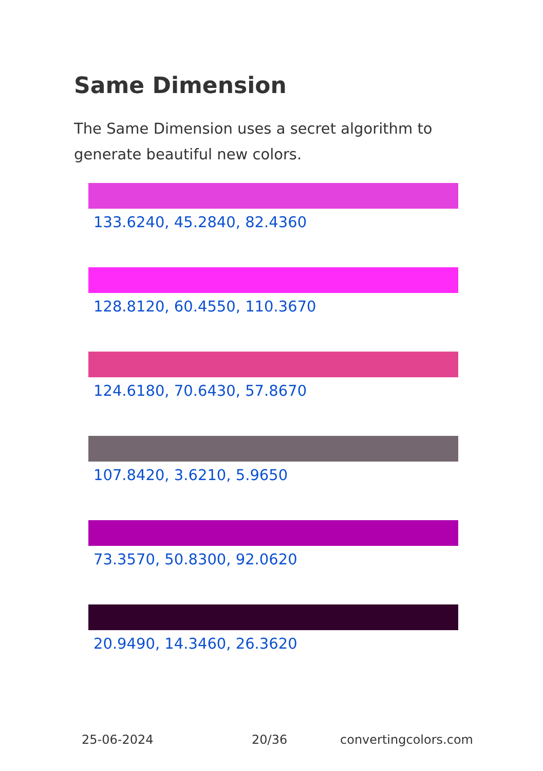Same Dimension
The Same Dimension uses a secret algorithm to generate beautiful new colors.
133.6240, 45.2840, 82.4360
128.8120, 60.4550, 110.3670
124.6180, 70.6430, 57.8670
107.8420, 3.6210, 5.9650
73.3570, 50.8300, 92.0620
20.9490, 14.3460, 26.3620
25-06-2024 20/36 convertingcolors.com